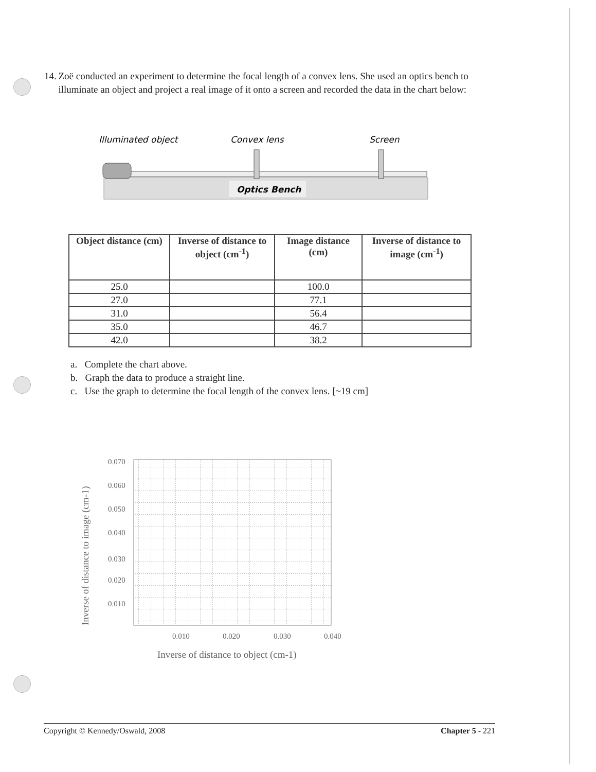14. Zoë conducted an experiment to determine the focal length of a convex lens. She used an optics bench to illuminate an object and project a real image of it onto a screen and recorded the data in the chart below:
Illuminated object
Convex lens
Screen
Optics Bench
| Object distance (cm) | Inverse of distance to object (cm<sup>-1</sup>) | Image distance (cm) | Inverse of distance to image (cm<sup>-1</sup>) |
| --- | --- | --- | --- |
| 25.0 | | 100.0 | |
| 27.0 | | 77.1 | |
| 31.0 | | 56.4 | |
| 35.0 | | 46.7 | |
| 42.0 | | 38.2 | |
a. Complete the chart above.
b. Graph the data to produce a straight line.
c. Use the graph to determine the focal length of the convex lens. [~19 cm]
0.070
0.060
0.050
0.040
0.030
0.020
0.010
0.010
0.020
0.030
0.040
Inverse of distance to object (cm-1)
Inverse of distance to image (cm-1)
Copyright © Kennedy/Oswald, 2008 Chapter 5 - 221